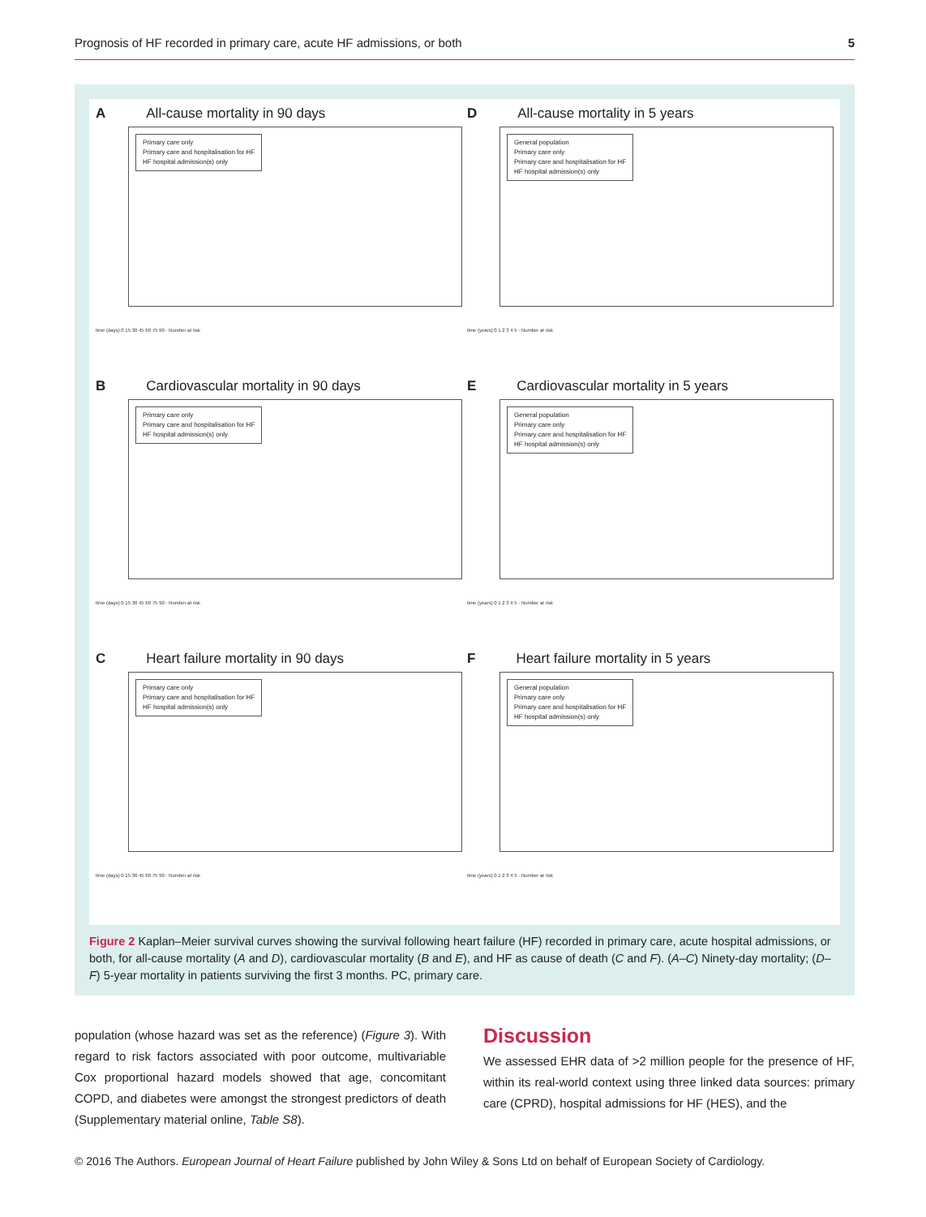Prognosis of HF recorded in primary care, acute HF admissions, or both 5
A All-cause mortality in 90 days
Primary care only
Primary care and hospitalisation for HF
HF hospital admission(s) only
time (days) 0 15 30 45 60 75 90 · Number at risk
D All-cause mortality in 5 years
General population
Primary care only
Primary care and hospitalisation for HF
HF hospital admission(s) only
time (years) 0 1 2 3 4 5 · Number at risk
B Cardiovascular mortality in 90 days
Primary care only
Primary care and hospitalisation for HF
HF hospital admission(s) only
time (days) 0 15 30 45 60 75 90 · Number at risk
E Cardiovascular mortality in 5 years
General population
Primary care only
Primary care and hospitalisation for HF
HF hospital admission(s) only
time (years) 0 1 2 3 4 5 · Number at risk
C Heart failure mortality in 90 days
Primary care only
Primary care and hospitalisation for HF
HF hospital admission(s) only
time (days) 0 15 30 45 60 75 90 · Number at risk
F Heart failure mortality in 5 years
General population
Primary care only
Primary care and hospitalisation for HF
HF hospital admission(s) only
time (years) 0 1 2 3 4 5 · Number at risk
Figure 2 Kaplan–Meier survival curves showing the survival following heart failure (HF) recorded in primary care, acute hospital admissions, or both, for all-cause mortality (A and D), cardiovascular mortality (B and E), and HF as cause of death (C and F). (A–C) Ninety-day mortality; (D–F) 5-year mortality in patients surviving the first 3 months. PC, primary care.
population (whose hazard was set as the reference) (Figure 3). With regard to risk factors associated with poor outcome, multivariable Cox proportional hazard models showed that age, concomitant COPD, and diabetes were amongst the strongest predictors of death (Supplementary material online, Table S8).
Discussion
We assessed EHR data of >2 million people for the presence of HF, within its real-world context using three linked data sources: primary care (CPRD), hospital admissions for HF (HES), and the
© 2016 The Authors. European Journal of Heart Failure published by John Wiley & Sons Ltd on behalf of European Society of Cardiology.